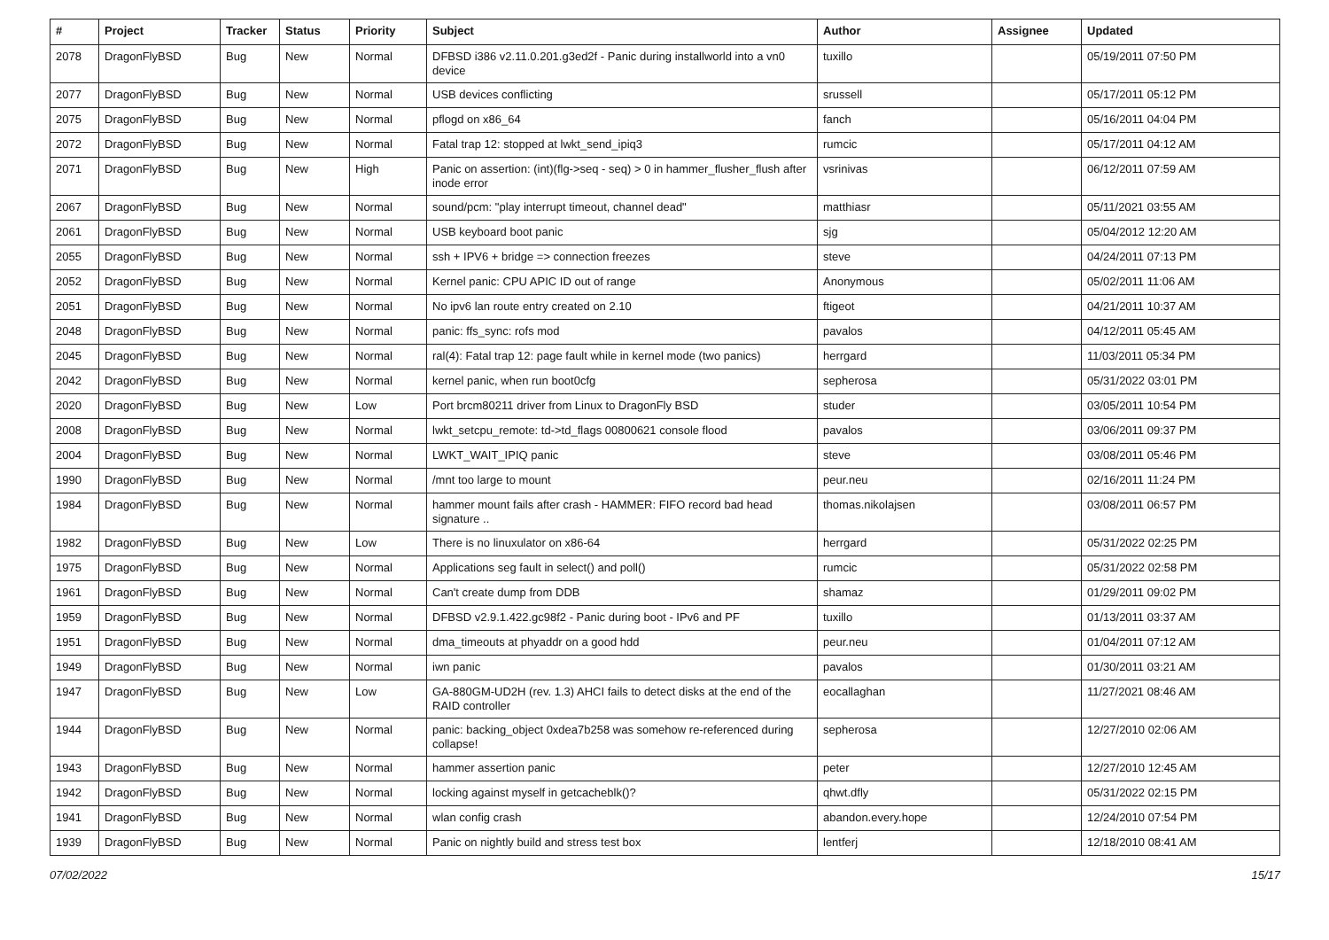| # | Project | Tracker | Status | Priority | Subject | Author | Assignee | Updated |
| --- | --- | --- | --- | --- | --- | --- | --- | --- |
| 2078 | DragonFlyBSD | Bug | New | Normal | DFBSD i386 v2.11.0.201.g3ed2f - Panic during installworld into a vn0 device | tuxillo | | 05/19/2011 07:50 PM |
| 2077 | DragonFlyBSD | Bug | New | Normal | USB devices conflicting | srussell | | 05/17/2011 05:12 PM |
| 2075 | DragonFlyBSD | Bug | New | Normal | pflogd on x86_64 | fanch | | 05/16/2011 04:04 PM |
| 2072 | DragonFlyBSD | Bug | New | Normal | Fatal trap 12: stopped at lwkt_send_ipiq3 | rumcic | | 05/17/2011 04:12 AM |
| 2071 | DragonFlyBSD | Bug | New | High | Panic on assertion: (int)(flg->seq - seq) > 0 in hammer_flusher_flush after inode error | vsrinivas | | 06/12/2011 07:59 AM |
| 2067 | DragonFlyBSD | Bug | New | Normal | sound/pcm: "play interrupt timeout, channel dead" | matthiasr | | 05/11/2021 03:55 AM |
| 2061 | DragonFlyBSD | Bug | New | Normal | USB keyboard boot panic | sjg | | 05/04/2012 12:20 AM |
| 2055 | DragonFlyBSD | Bug | New | Normal | ssh + IPV6 + bridge => connection freezes | steve | | 04/24/2011 07:13 PM |
| 2052 | DragonFlyBSD | Bug | New | Normal | Kernel panic: CPU APIC ID out of range | Anonymous | | 05/02/2011 11:06 AM |
| 2051 | DragonFlyBSD | Bug | New | Normal | No ipv6 lan route entry created on 2.10 | ftigeot | | 04/21/2011 10:37 AM |
| 2048 | DragonFlyBSD | Bug | New | Normal | panic: ffs_sync: rofs mod | pavalos | | 04/12/2011 05:45 AM |
| 2045 | DragonFlyBSD | Bug | New | Normal | ral(4): Fatal trap 12: page fault while in kernel mode (two panics) | herrgard | | 11/03/2011 05:34 PM |
| 2042 | DragonFlyBSD | Bug | New | Normal | kernel panic, when run boot0cfg | sepherosa | | 05/31/2022 03:01 PM |
| 2020 | DragonFlyBSD | Bug | New | Low | Port brcm80211 driver from Linux to DragonFly BSD | studer | | 03/05/2011 10:54 PM |
| 2008 | DragonFlyBSD | Bug | New | Normal | lwkt_setcpu_remote: td->td_flags 00800621 console flood | pavalos | | 03/06/2011 09:37 PM |
| 2004 | DragonFlyBSD | Bug | New | Normal | LWKT_WAIT_IPIQ panic | steve | | 03/08/2011 05:46 PM |
| 1990 | DragonFlyBSD | Bug | New | Normal | /mnt too large to mount | peur.neu | | 02/16/2011 11:24 PM |
| 1984 | DragonFlyBSD | Bug | New | Normal | hammer mount fails after crash - HAMMER: FIFO record bad head signature .. | thomas.nikolajsen | | 03/08/2011 06:57 PM |
| 1982 | DragonFlyBSD | Bug | New | Low | There is no linuxulator on x86-64 | herrgard | | 05/31/2022 02:25 PM |
| 1975 | DragonFlyBSD | Bug | New | Normal | Applications seg fault in select() and poll() | rumcic | | 05/31/2022 02:58 PM |
| 1961 | DragonFlyBSD | Bug | New | Normal | Can't create dump from DDB | shamaz | | 01/29/2011 09:02 PM |
| 1959 | DragonFlyBSD | Bug | New | Normal | DFBSD v2.9.1.422.gc98f2 - Panic during boot - IPv6 and PF | tuxillo | | 01/13/2011 03:37 AM |
| 1951 | DragonFlyBSD | Bug | New | Normal | dma_timeouts at phyaddr on a good hdd | peur.neu | | 01/04/2011 07:12 AM |
| 1949 | DragonFlyBSD | Bug | New | Normal | iwn panic | pavalos | | 01/30/2011 03:21 AM |
| 1947 | DragonFlyBSD | Bug | New | Low | GA-880GM-UD2H (rev. 1.3) AHCI fails to detect disks at the end of the RAID controller | eocallaghan | | 11/27/2021 08:46 AM |
| 1944 | DragonFlyBSD | Bug | New | Normal | panic: backing_object 0xdea7b258 was somehow re-referenced during collapse! | sepherosa | | 12/27/2010 02:06 AM |
| 1943 | DragonFlyBSD | Bug | New | Normal | hammer assertion panic | peter | | 12/27/2010 12:45 AM |
| 1942 | DragonFlyBSD | Bug | New | Normal | locking against myself in getcacheblk()? | qhwt.dfly | | 05/31/2022 02:15 PM |
| 1941 | DragonFlyBSD | Bug | New | Normal | wlan config crash | abandon.every.hope | | 12/24/2010 07:54 PM |
| 1939 | DragonFlyBSD | Bug | New | Normal | Panic on nightly build and stress test box | lentferj | | 12/18/2010 08:41 AM |
07/02/2022 15/17